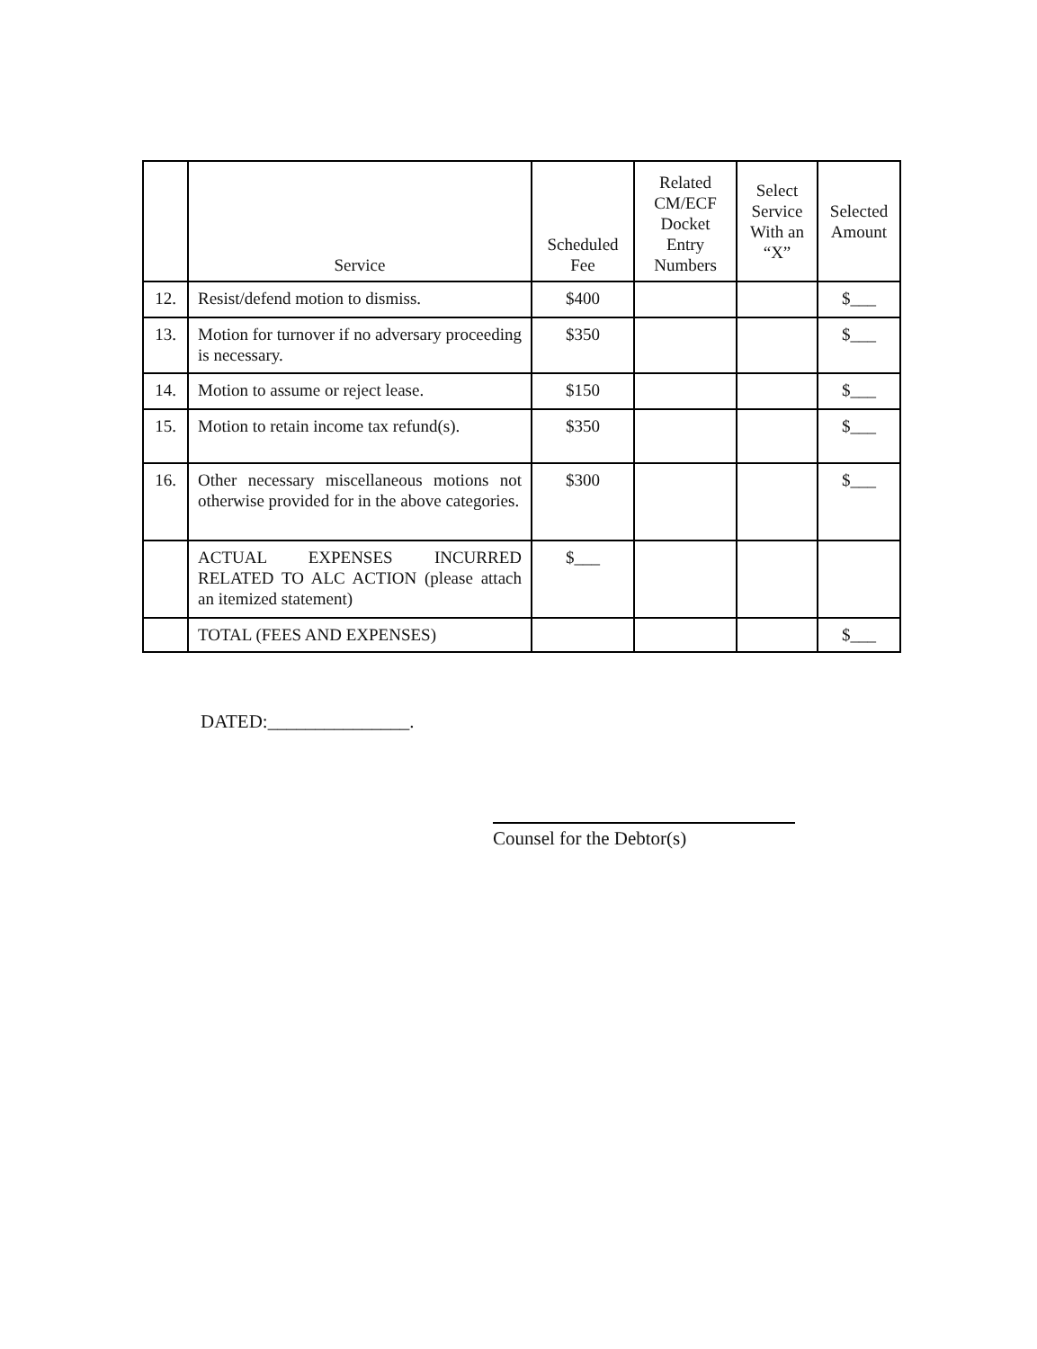| | Service | Scheduled Fee | Related CM/ECF Docket Entry Numbers | Select Service With an “X” | Selected Amount |
| --- | --- | --- | --- | --- | --- |
| 12. | Resist/defend motion to dismiss. | $400 | | | $___ |
| 13. | Motion for turnover if no adversary proceeding is necessary. | $350 | | | $___ |
| 14. | Motion to assume or reject lease. | $150 | | | $___ |
| 15. | Motion to retain income tax refund(s). | $350 | | | $___ |
| 16. | Other necessary miscellaneous motions not otherwise provided for in the above categories. | $300 | | | $___ |
| | ACTUAL EXPENSES INCURRED RELATED TO ALC ACTION (please attach an itemized statement) | $___ | | | |
| | TOTAL (FEES AND EXPENSES) | | | | $___ |
DATED:_______________.
Counsel for the Debtor(s)